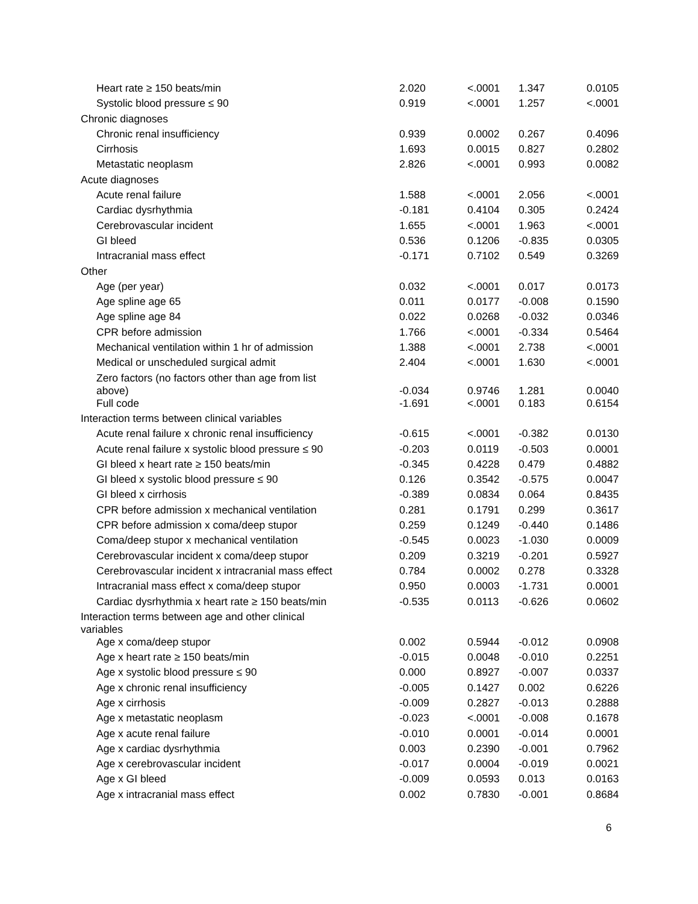| Heart rate ≥ 150 beats/min | 2.020 | <.0001 | 1.347 | 0.0105 |
| Systolic blood pressure ≤ 90 | 0.919 | <.0001 | 1.257 | <.0001 |
| Chronic diagnoses | | | | |
| Chronic renal insufficiency | 0.939 | 0.0002 | 0.267 | 0.4096 |
| Cirrhosis | 1.693 | 0.0015 | 0.827 | 0.2802 |
| Metastatic neoplasm | 2.826 | <.0001 | 0.993 | 0.0082 |
| Acute diagnoses | | | | |
| Acute renal failure | 1.588 | <.0001 | 2.056 | <.0001 |
| Cardiac dysrhythmia | -0.181 | 0.4104 | 0.305 | 0.2424 |
| Cerebrovascular incident | 1.655 | <.0001 | 1.963 | <.0001 |
| GI bleed | 0.536 | 0.1206 | -0.835 | 0.0305 |
| Intracranial mass effect | -0.171 | 0.7102 | 0.549 | 0.3269 |
| Other | | | | |
| Age (per year) | 0.032 | <.0001 | 0.017 | 0.0173 |
| Age spline age 65 | 0.011 | 0.0177 | -0.008 | 0.1590 |
| Age spline age 84 | 0.022 | 0.0268 | -0.032 | 0.0346 |
| CPR before admission | 1.766 | <.0001 | -0.334 | 0.5464 |
| Mechanical ventilation within 1 hr of admission | 1.388 | <.0001 | 2.738 | <.0001 |
| Medical or unscheduled surgical admit | 2.404 | <.0001 | 1.630 | <.0001 |
| Zero factors (no factors other than age from list above) | -0.034 | 0.9746 | 1.281 | 0.0040 |
| Full code | -1.691 | <.0001 | 0.183 | 0.6154 |
| Interaction terms between clinical variables | | | | |
| Acute renal failure x chronic renal insufficiency | -0.615 | <.0001 | -0.382 | 0.0130 |
| Acute renal failure x systolic blood pressure ≤ 90 | -0.203 | 0.0119 | -0.503 | 0.0001 |
| GI bleed x heart rate ≥ 150 beats/min | -0.345 | 0.4228 | 0.479 | 0.4882 |
| GI bleed x systolic blood pressure ≤ 90 | 0.126 | 0.3542 | -0.575 | 0.0047 |
| GI bleed x cirrhosis | -0.389 | 0.0834 | 0.064 | 0.8435 |
| CPR before admission x mechanical ventilation | 0.281 | 0.1791 | 0.299 | 0.3617 |
| CPR before admission x coma/deep stupor | 0.259 | 0.1249 | -0.440 | 0.1486 |
| Coma/deep stupor x mechanical ventilation | -0.545 | 0.0023 | -1.030 | 0.0009 |
| Cerebrovascular incident x coma/deep stupor | 0.209 | 0.3219 | -0.201 | 0.5927 |
| Cerebrovascular incident x intracranial mass effect | 0.784 | 0.0002 | 0.278 | 0.3328 |
| Intracranial mass effect x coma/deep stupor | 0.950 | 0.0003 | -1.731 | 0.0001 |
| Cardiac dysrhythmia x heart rate ≥ 150 beats/min | -0.535 | 0.0113 | -0.626 | 0.0602 |
| Interaction terms between age and other clinical variables | | | | |
| Age x coma/deep stupor | 0.002 | 0.5944 | -0.012 | 0.0908 |
| Age x heart rate ≥ 150 beats/min | -0.015 | 0.0048 | -0.010 | 0.2251 |
| Age x systolic blood pressure ≤ 90 | 0.000 | 0.8927 | -0.007 | 0.0337 |
| Age x chronic renal insufficiency | -0.005 | 0.1427 | 0.002 | 0.6226 |
| Age x cirrhosis | -0.009 | 0.2827 | -0.013 | 0.2888 |
| Age x metastatic neoplasm | -0.023 | <.0001 | -0.008 | 0.1678 |
| Age x acute renal failure | -0.010 | 0.0001 | -0.014 | 0.0001 |
| Age x cardiac dysrhythmia | 0.003 | 0.2390 | -0.001 | 0.7962 |
| Age x cerebrovascular incident | -0.017 | 0.0004 | -0.019 | 0.0021 |
| Age x GI bleed | -0.009 | 0.0593 | 0.013 | 0.0163 |
| Age x intracranial mass effect | 0.002 | 0.7830 | -0.001 | 0.8684 |
6